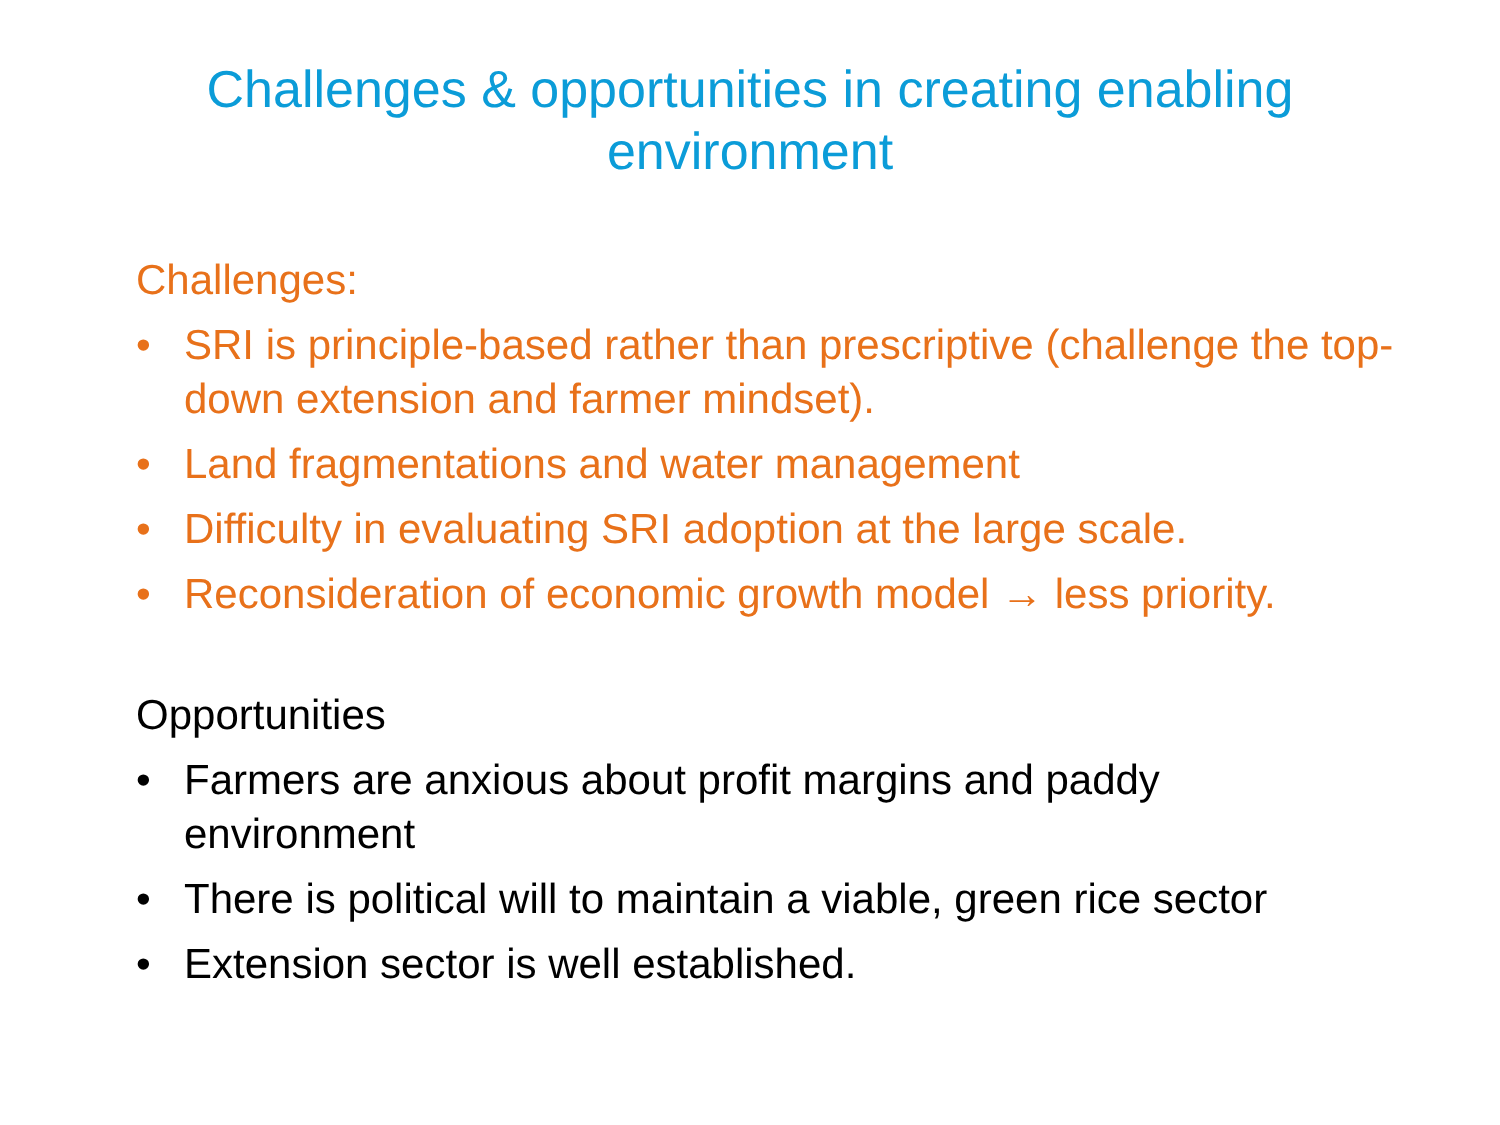Challenges & opportunities in creating enabling
environment
Challenges:
• SRI is principle-based rather than prescriptive (challenge the top-down extension and farmer mindset).
• Land fragmentations and water management
• Difficulty in evaluating SRI adoption at the large scale.
• Reconsideration of economic growth model → less priority.
Opportunities
• Farmers are anxious about profit margins and paddy environment
• There is political will to maintain a viable, green rice sector
• Extension sector is well established.